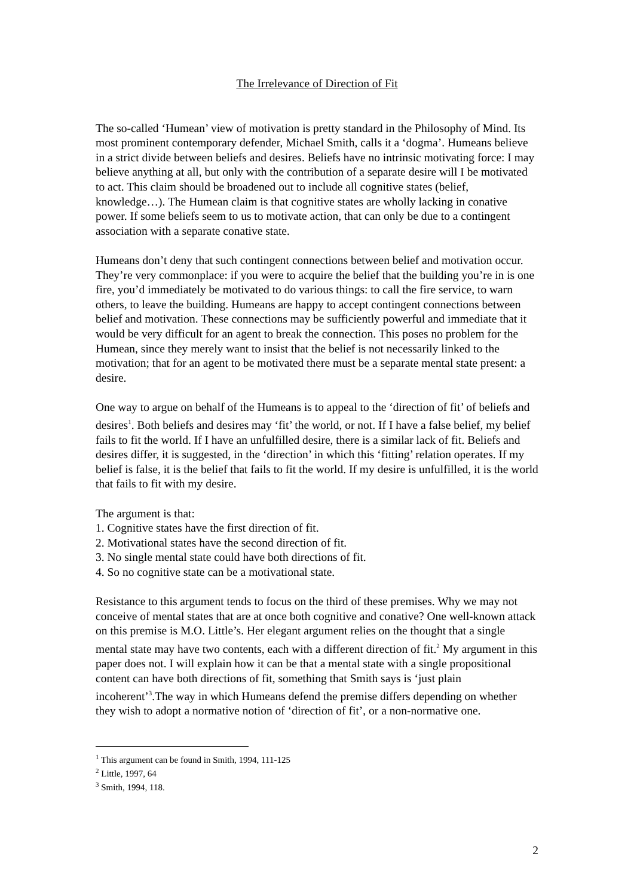The Irrelevance of Direction of Fit
The so-called ‘Humean’ view of motivation is pretty standard in the Philosophy of Mind. Its most prominent contemporary defender, Michael Smith, calls it a ‘dogma’. Humeans believe in a strict divide between beliefs and desires. Beliefs have no intrinsic motivating force: I may believe anything at all, but only with the contribution of a separate desire will I be motivated to act. This claim should be broadened out to include all cognitive states (belief, knowledge…). The Humean claim is that cognitive states are wholly lacking in conative power. If some beliefs seem to us to motivate action, that can only be due to a contingent association with a separate conative state.
Humeans don’t deny that such contingent connections between belief and motivation occur. They’re very commonplace: if you were to acquire the belief that the building you’re in is one fire, you’d immediately be motivated to do various things: to call the fire service, to warn others, to leave the building. Humeans are happy to accept contingent connections between belief and motivation. These connections may be sufficiently powerful and immediate that it would be very difficult for an agent to break the connection. This poses no problem for the Humean, since they merely want to insist that the belief is not necessarily linked to the motivation; that for an agent to be motivated there must be a separate mental state present: a desire.
One way to argue on behalf of the Humeans is to appeal to the ‘direction of fit’ of beliefs and desires<sup>1</sup>. Both beliefs and desires may ‘fit’ the world, or not. If I have a false belief, my belief fails to fit the world. If I have an unfulfilled desire, there is a similar lack of fit. Beliefs and desires differ, it is suggested, in the ‘direction’ in which this ‘fitting’ relation operates. If my belief is false, it is the belief that fails to fit the world. If my desire is unfulfilled, it is the world that fails to fit with my desire.
The argument is that:
1. Cognitive states have the first direction of fit.
2. Motivational states have the second direction of fit.
3. No single mental state could have both directions of fit.
4. So no cognitive state can be a motivational state.
Resistance to this argument tends to focus on the third of these premises. Why we may not conceive of mental states that are at once both cognitive and conative? One well-known attack on this premise is M.O. Little’s. Her elegant argument relies on the thought that a single mental state may have two contents, each with a different direction of fit.<sup>2</sup> My argument in this paper does not. I will explain how it can be that a mental state with a single propositional content can have both directions of fit, something that Smith says is ‘just plain incoherent’<sup>3</sup>.The way in which Humeans defend the premise differs depending on whether they wish to adopt a normative notion of ‘direction of fit’, or a non-normative one.
<sup>1</sup> This argument can be found in Smith, 1994, 111-125
<sup>2</sup> Little, 1997, 64
<sup>3</sup> Smith, 1994, 118.
2